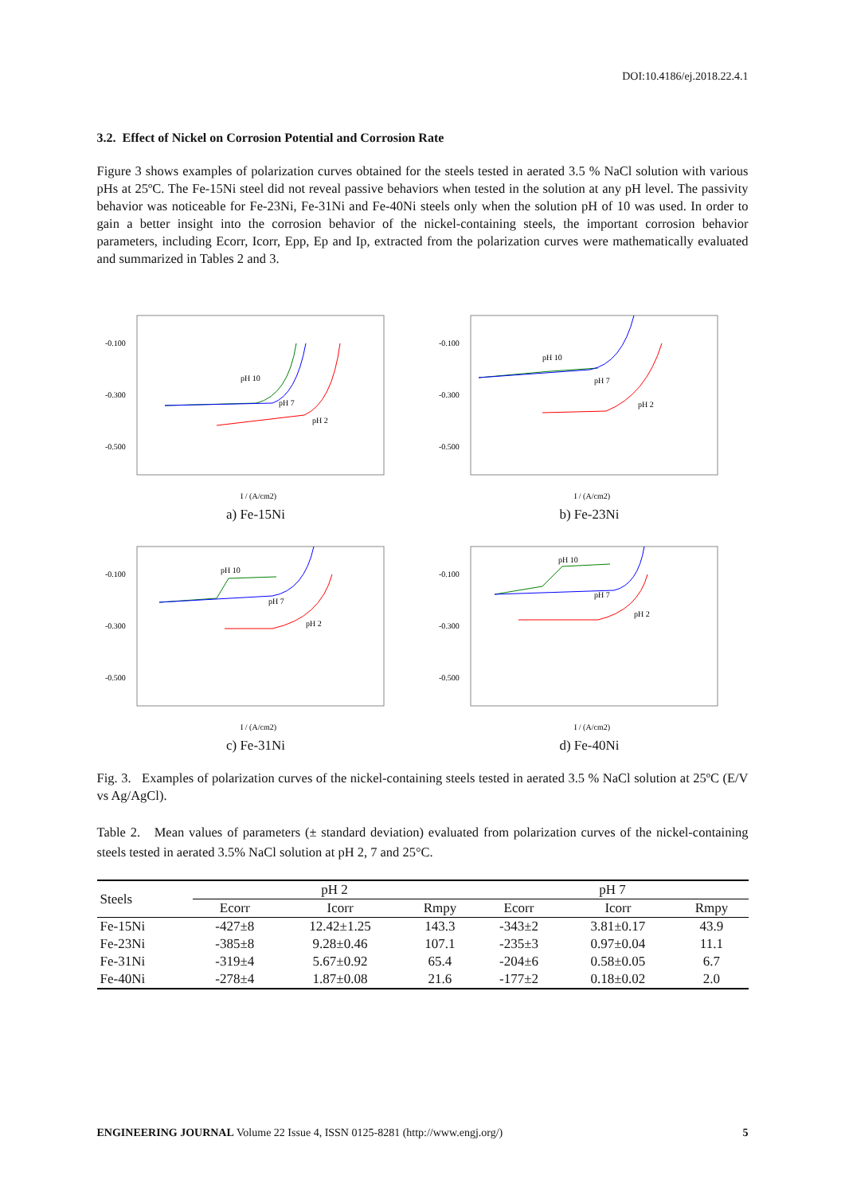DOI:10.4186/ej.2018.22.4.1
3.2. Effect of Nickel on Corrosion Potential and Corrosion Rate
Figure 3 shows examples of polarization curves obtained for the steels tested in aerated 3.5 % NaCl solution with various pHs at 25ºC. The Fe-15Ni steel did not reveal passive behaviors when tested in the solution at any pH level. The passivity behavior was noticeable for Fe-23Ni, Fe-31Ni and Fe-40Ni steels only when the solution pH of 10 was used. In order to gain a better insight into the corrosion behavior of the nickel-containing steels, the important corrosion behavior parameters, including Ecorr, Icorr, Epp, Ep and Ip, extracted from the polarization curves were mathematically evaluated and summarized in Tables 2 and 3.
-0.100
-0.300
-0.500
pH 10
pH 7
pH 2
I / (A/cm2)
a) Fe-15Ni
-0.100
-0.300
-0.500
pH 10
pH 7
pH 2
I / (A/cm2)
b) Fe-23Ni
-0.100
-0.300
-0.500
pH 10
pH 7
pH 2
I / (A/cm2)
c) Fe-31Ni
-0.100
-0.300
-0.500
pH 10
pH 7
pH 2
I / (A/cm2)
d) Fe-40Ni
Fig. 3. Examples of polarization curves of the nickel-containing steels tested in aerated 3.5 % NaCl solution at 25ºC (E/V vs Ag/AgCl).
Table 2. Mean values of parameters (± standard deviation) evaluated from polarization curves of the nickel-containing steels tested in aerated 3.5% NaCl solution at pH 2, 7 and 25°C.
| Steels | pH 2 | | | pH 7 | | |
| --- | --- | --- | --- | --- | --- | --- |
| | Ecorr | Icorr | Rmpy | Ecorr | Icorr | Rmpy |
| Fe-15Ni | -427±8 | 12.42±1.25 | 143.3 | -343±2 | 3.81±0.17 | 43.9 |
| Fe-23Ni | -385±8 | 9.28±0.46 | 107.1 | -235±3 | 0.97±0.04 | 11.1 |
| Fe-31Ni | -319±4 | 5.67±0.92 | 65.4 | -204±6 | 0.58±0.05 | 6.7 |
| Fe-40Ni | -278±4 | 1.87±0.08 | 21.6 | -177±2 | 0.18±0.02 | 2.0 |
ENGINEERING JOURNAL Volume 22 Issue 4, ISSN 0125-8281 (http://www.engj.org/) 5